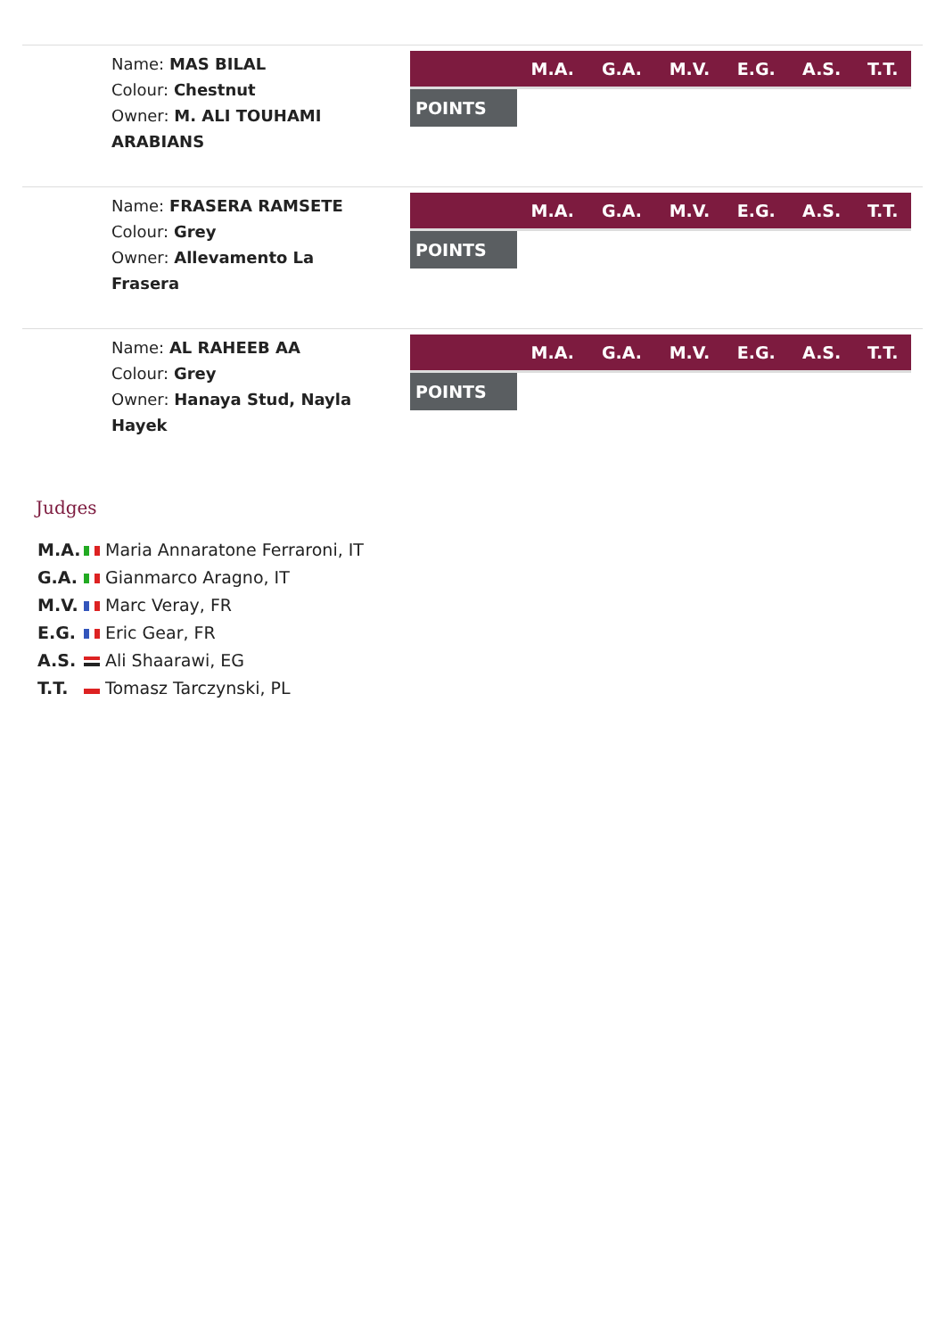Name: MAS BILAL
Colour: Chestnut
Owner: M. ALI TOUHAMI ARABIANS
| | M.A. | G.A. | M.V. | E.G. | A.S. | T.T. |
| --- | --- | --- | --- | --- | --- | --- |
| POINTS | | | | | | |
Name: FRASERA RAMSETE
Colour: Grey
Owner: Allevamento La Frasera
| | M.A. | G.A. | M.V. | E.G. | A.S. | T.T. |
| --- | --- | --- | --- | --- | --- | --- |
| POINTS | | | | | | |
Name: AL RAHEEB AA
Colour: Grey
Owner: Hanaya Stud, Nayla Hayek
| | M.A. | G.A. | M.V. | E.G. | A.S. | T.T. |
| --- | --- | --- | --- | --- | --- | --- |
| POINTS | | | | | | |
Judges
M.A. Maria Annaratone Ferraroni, IT
G.A. Gianmarco Aragno, IT
M.V. Marc Veray, FR
E.G. Eric Gear, FR
A.S. Ali Shaarawi, EG
T.T. Tomasz Tarczynski, PL